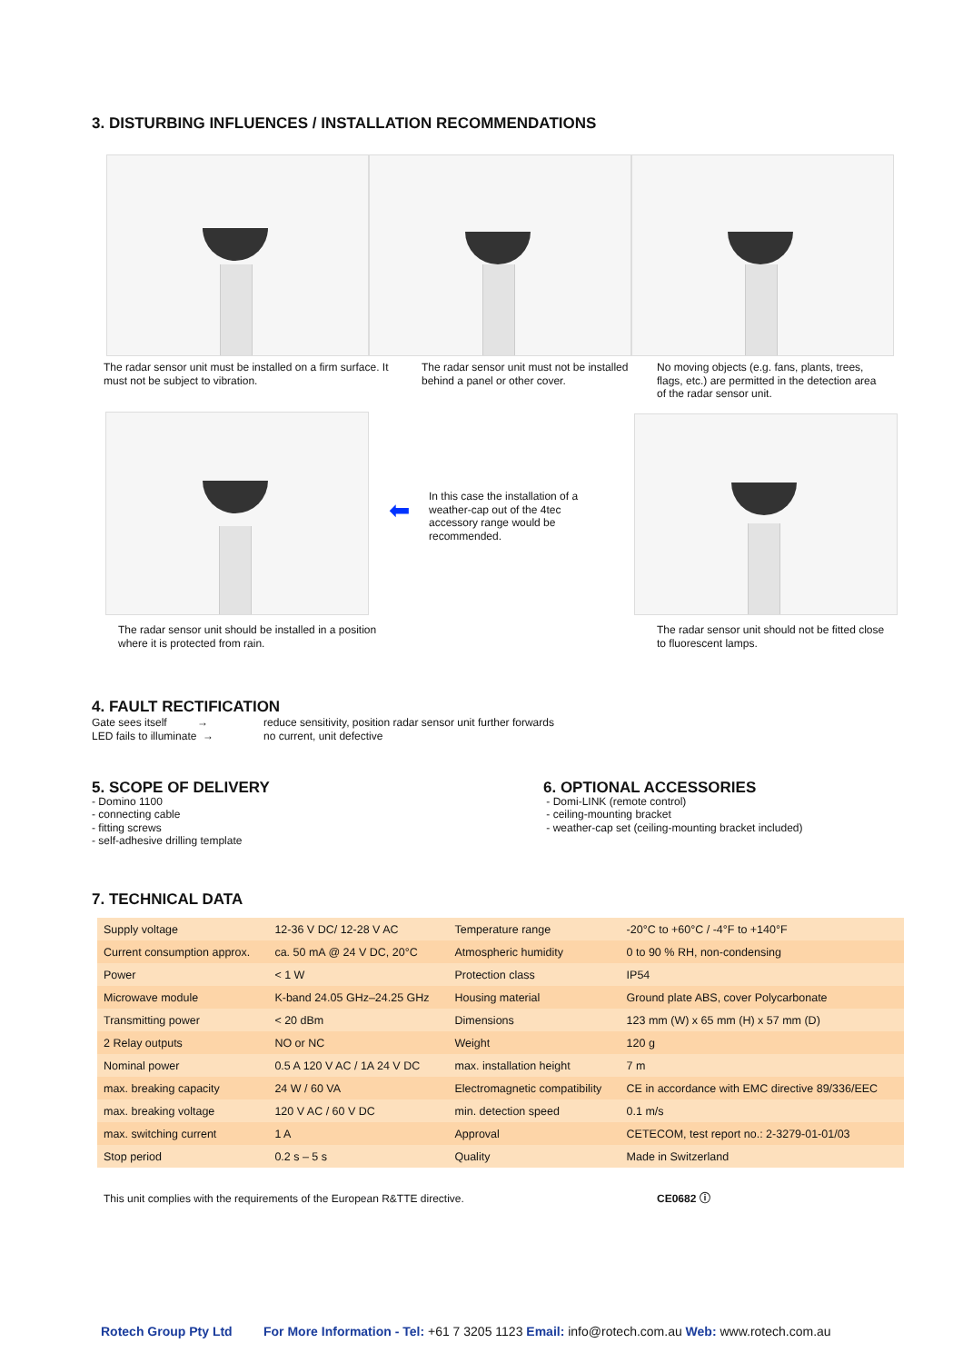3. DISTURBING INFLUENCES / INSTALLATION RECOMMENDATIONS
The radar sensor unit must be installed on a firm surface. It must not be subject to vibration.
The radar sensor unit must not be installed behind a panel or other cover.
No moving objects (e.g. fans, plants, trees, flags, etc.) are permitted in the detection area of the radar sensor unit.
⬅
In this case the installation of a weather-cap out of the 4tec accessory range would be recommended.
The radar sensor unit should be installed in a position where it is protected from rain.
The radar sensor unit should not be fitted close to fluorescent lamps.
4. FAULT RECTIFICATION
Gate sees itself → reduce sensitivity, position radar sensor unit further forwards LED fails to illuminate → no current, unit defective
5. SCOPE OF DELIVERY
- Domino 1100
- connecting cable
- fitting screws
- self-adhesive drilling template
6. OPTIONAL ACCESSORIES
- Domi-LINK (remote control)
- ceiling-mounting bracket
- weather-cap set (ceiling-mounting bracket included)
7. TECHNICAL DATA
| Supply voltage | 12-36 V DC/ 12-28 V AC | Temperature range | -20°C to +60°C / -4°F to +140°F |
| Current consumption approx. | ca. 50 mA @ 24 V DC, 20°C | Atmospheric humidity | 0 to 90 % RH, non-condensing |
| Power | < 1 W | Protection class | IP54 |
| Microwave module | K-band 24.05 GHz–24.25 GHz | Housing material | Ground plate ABS, cover Polycarbonate |
| Transmitting power | < 20 dBm | Dimensions | 123 mm (W) x 65 mm (H) x 57 mm (D) |
| 2 Relay outputs | NO or NC | Weight | 120 g |
| Nominal power | 0.5 A 120 V AC / 1A 24 V DC | max. installation height | 7 m |
| max. breaking capacity | 24 W / 60 VA | Electromagnetic compatibility | CE in accordance with EMC directive 89/336/EEC |
| max. breaking voltage | 120 V AC / 60 V DC | min. detection speed | 0.1 m/s |
| max. switching current | 1 A | Approval | CETECOM, test report no.: 2-3279-01-01/03 |
| Stop period | 0.2 s – 5 s | Quality | Made in Switzerland |
This unit complies with the requirements of the European R&TTE directive.
CE0682 ⓘ
Rotech Group Pty Ltd
For More Information - Tel: +61 7 3205 1123 Email: info@rotech.com.au Web: www.rotech.com.au